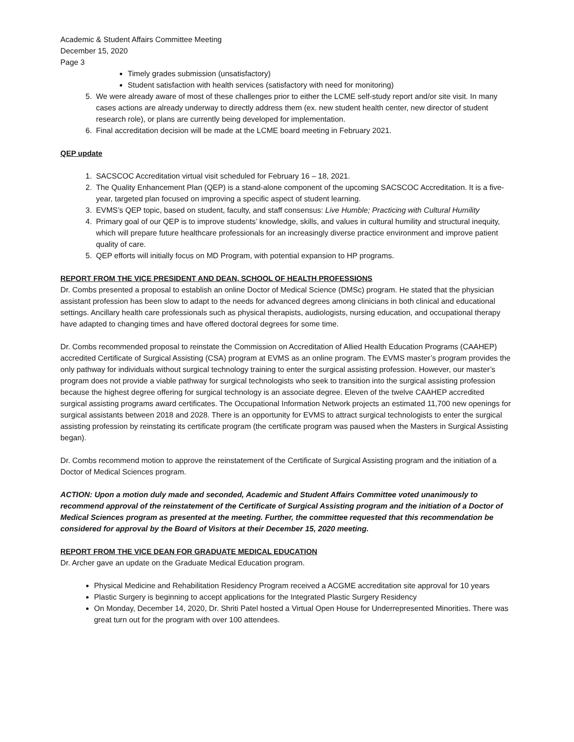Academic & Student Affairs Committee Meeting
December 15, 2020
Page 3
Timely grades submission (unsatisfactory)
Student satisfaction with health services (satisfactory with need for monitoring)
5. We were already aware of most of these challenges prior to either the LCME self-study report and/or site visit. In many cases actions are already underway to directly address them (ex. new student health center, new director of student research role), or plans are currently being developed for implementation.
6. Final accreditation decision will be made at the LCME board meeting in February 2021.
QEP update
1. SACSCOC Accreditation virtual visit scheduled for February 16 – 18, 2021.
2. The Quality Enhancement Plan (QEP) is a stand-alone component of the upcoming SACSCOC Accreditation. It is a five-year, targeted plan focused on improving a specific aspect of student learning.
3. EVMS’s QEP topic, based on student, faculty, and staff consensus: Live Humble; Practicing with Cultural Humility
4. Primary goal of our QEP is to improve students’ knowledge, skills, and values in cultural humility and structural inequity, which will prepare future healthcare professionals for an increasingly diverse practice environment and improve patient quality of care.
5. QEP efforts will initially focus on MD Program, with potential expansion to HP programs.
REPORT FROM THE VICE PRESIDENT AND DEAN, SCHOOL OF HEALTH PROFESSIONS
Dr. Combs presented a proposal to establish an online Doctor of Medical Science (DMSc) program. He stated that the physician assistant profession has been slow to adapt to the needs for advanced degrees among clinicians in both clinical and educational settings. Ancillary health care professionals such as physical therapists, audiologists, nursing education, and occupational therapy have adapted to changing times and have offered doctoral degrees for some time.
Dr. Combs recommended proposal to reinstate the Commission on Accreditation of Allied Health Education Programs (CAAHEP) accredited Certificate of Surgical Assisting (CSA) program at EVMS as an online program. The EVMS master’s program provides the only pathway for individuals without surgical technology training to enter the surgical assisting profession. However, our master’s program does not provide a viable pathway for surgical technologists who seek to transition into the surgical assisting profession because the highest degree offering for surgical technology is an associate degree. Eleven of the twelve CAAHEP accredited surgical assisting programs award certificates. The Occupational Information Network projects an estimated 11,700 new openings for surgical assistants between 2018 and 2028. There is an opportunity for EVMS to attract surgical technologists to enter the surgical assisting profession by reinstating its certificate program (the certificate program was paused when the Masters in Surgical Assisting began).
Dr. Combs recommend motion to approve the reinstatement of the Certificate of Surgical Assisting program and the initiation of a Doctor of Medical Sciences program.
ACTION: Upon a motion duly made and seconded, Academic and Student Affairs Committee voted unanimously to recommend approval of the reinstatement of the Certificate of Surgical Assisting program and the initiation of a Doctor of Medical Sciences program as presented at the meeting. Further, the committee requested that this recommendation be considered for approval by the Board of Visitors at their December 15, 2020 meeting.
REPORT FROM THE VICE DEAN FOR GRADUATE MEDICAL EDUCATION
Dr. Archer gave an update on the Graduate Medical Education program.
Physical Medicine and Rehabilitation Residency Program received a ACGME accreditation site approval for 10 years
Plastic Surgery is beginning to accept applications for the Integrated Plastic Surgery Residency
On Monday, December 14, 2020, Dr. Shriti Patel hosted a Virtual Open House for Underrepresented Minorities. There was great turn out for the program with over 100 attendees.